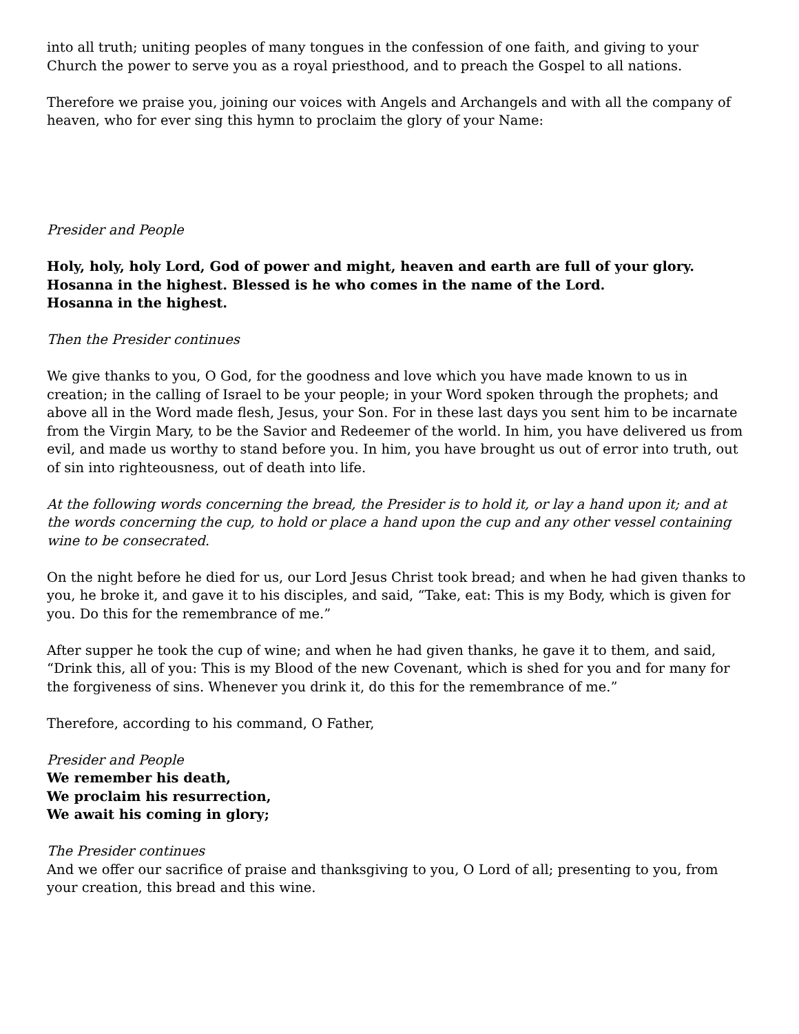into all truth; uniting peoples of many tongues in the confession of one faith, and giving to your Church the power to serve you as a royal priesthood, and to preach the Gospel to all nations.
Therefore we praise you, joining our voices with Angels and Archangels and with all the company of heaven, who for ever sing this hymn to proclaim the glory of your Name:
Presider and People
Holy, holy, holy Lord, God of power and might, heaven and earth are full of your glory.
Hosanna in the highest. Blessed is he who comes in the name of the Lord.
Hosanna in the highest.
Then the Presider continues
We give thanks to you, O God, for the goodness and love which you have made known to us in creation; in the calling of Israel to be your people; in your Word spoken through the prophets; and above all in the Word made flesh, Jesus, your Son. For in these last days you sent him to be incarnate from the Virgin Mary, to be the Savior and Redeemer of the world. In him, you have delivered us from evil, and made us worthy to stand before you. In him, you have brought us out of error into truth, out of sin into righteousness, out of death into life.
At the following words concerning the bread, the Presider is to hold it, or lay a hand upon it; and at the words concerning the cup, to hold or place a hand upon the cup and any other vessel containing wine to be consecrated.
On the night before he died for us, our Lord Jesus Christ took bread; and when he had given thanks to you, he broke it, and gave it to his disciples, and said, “Take, eat: This is my Body, which is given for you. Do this for the remembrance of me.”
After supper he took the cup of wine; and when he had given thanks, he gave it to them, and said, “Drink this, all of you: This is my Blood of the new Covenant, which is shed for you and for many for the forgiveness of sins. Whenever you drink it, do this for the remembrance of me.”
Therefore, according to his command, O Father,
Presider and People
We remember his death,
We proclaim his resurrection,
We await his coming in glory;
The Presider continues
And we offer our sacrifice of praise and thanksgiving to you, O Lord of all; presenting to you, from your creation, this bread and this wine.